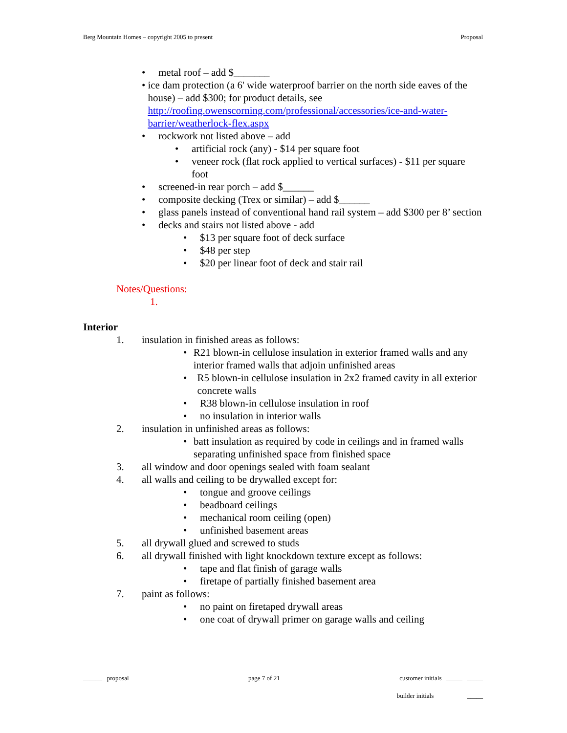Berg Mountain Homes – copyright 2005 to present Proposal
• metal roof – add $_______
• ice dam protection (a 6' wide waterproof barrier on the north side eaves of the house) – add $300; for product details, see http://roofing.owenscorning.com/professional/accessories/ice-and-water-barrier/weatherlock-flex.aspx
• rockwork not listed above – add
• artificial rock (any) - $14 per square foot
• veneer rock (flat rock applied to vertical surfaces) - $11 per square foot
• screened-in rear porch – add $______
• composite decking (Trex or similar) – add $______
• glass panels instead of conventional hand rail system – add $300 per 8’ section
• decks and stairs not listed above - add
• $13 per square foot of deck surface
• $48 per step
• $20 per linear foot of deck and stair rail
Notes/Questions:
1.
Interior
1. insulation in finished areas as follows:
• R21 blown-in cellulose insulation in exterior framed walls and any interior framed walls that adjoin unfinished areas
• R5 blown-in cellulose insulation in 2x2 framed cavity in all exterior concrete walls
• R38 blown-in cellulose insulation in roof
• no insulation in interior walls
2. insulation in unfinished areas as follows:
• batt insulation as required by code in ceilings and in framed walls separating unfinished space from finished space
3. all window and door openings sealed with foam sealant
4. all walls and ceiling to be drywalled except for:
• tongue and groove ceilings
• beadboard ceilings
• mechanical room ceiling (open)
• unfinished basement areas
5. all drywall glued and screwed to studs
6. all drywall finished with light knockdown texture except as follows:
• tape and flat finish of garage walls
• firetape of partially finished basement area
7. paint as follows:
• no paint on firetaped drywall areas
• one coat of drywall primer on garage walls and ceiling
______ proposal page 7 of 21 customer initials _____ _____
builder initials _____